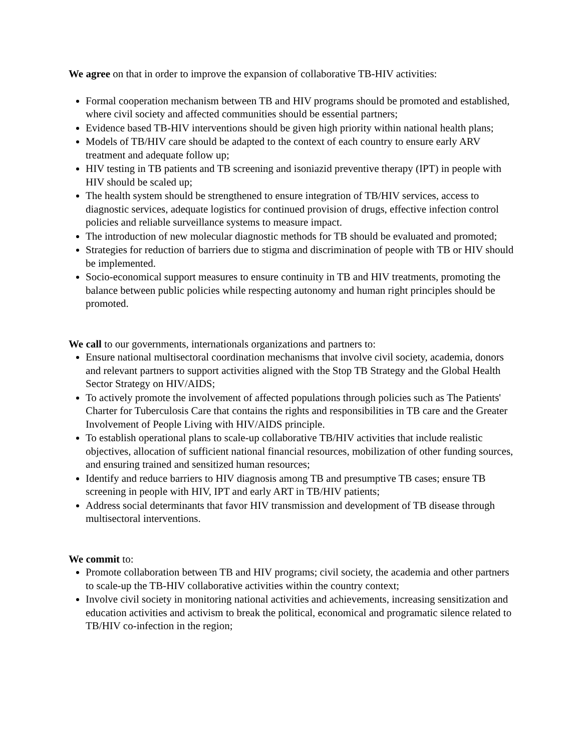We agree on that in order to improve the expansion of collaborative TB-HIV activities:
Formal cooperation mechanism between TB and HIV programs should be promoted and established, where civil society and affected communities should be essential partners;
Evidence based TB-HIV interventions should be given high priority within national health plans;
Models of TB/HIV care should be adapted to the context of each country to ensure early ARV treatment and adequate follow up;
HIV testing in TB patients and TB screening and isoniazid preventive therapy (IPT) in people with HIV should be scaled up;
The health system should be strengthened to ensure integration of TB/HIV services, access to diagnostic services, adequate logistics for continued provision of drugs, effective infection control policies and reliable surveillance systems to measure impact.
The introduction of new molecular diagnostic methods for TB should be evaluated and promoted;
Strategies for reduction of barriers due to stigma and discrimination of people with TB or HIV should be implemented.
Socio-economical support measures to ensure continuity in TB and HIV treatments, promoting the balance between public policies while respecting autonomy and human right principles should be promoted.
We call to our governments, internationals organizations and partners to:
Ensure national multisectoral coordination mechanisms that involve civil society, academia, donors and relevant partners to support activities aligned with the Stop TB Strategy and the Global Health Sector Strategy on HIV/AIDS;
To actively promote the involvement of affected populations through policies such as The Patients' Charter for Tuberculosis Care that contains the rights and responsibilities in TB care and the Greater Involvement of People Living with HIV/AIDS principle.
To establish operational plans to scale-up collaborative TB/HIV activities that include realistic objectives, allocation of sufficient national financial resources, mobilization of other funding sources, and ensuring trained and sensitized human resources;
Identify and reduce barriers to HIV diagnosis among TB and presumptive TB cases; ensure TB screening in people with HIV, IPT and early ART in TB/HIV patients;
Address social determinants that favor HIV transmission and development of TB disease through multisectoral interventions.
We commit to:
Promote collaboration between TB and HIV programs; civil society, the academia and other partners to scale-up the TB-HIV collaborative activities within the country context;
Involve civil society in monitoring national activities and achievements, increasing sensitization and education activities and activism to break the political, economical and programatic silence related to TB/HIV co-infection in the region;